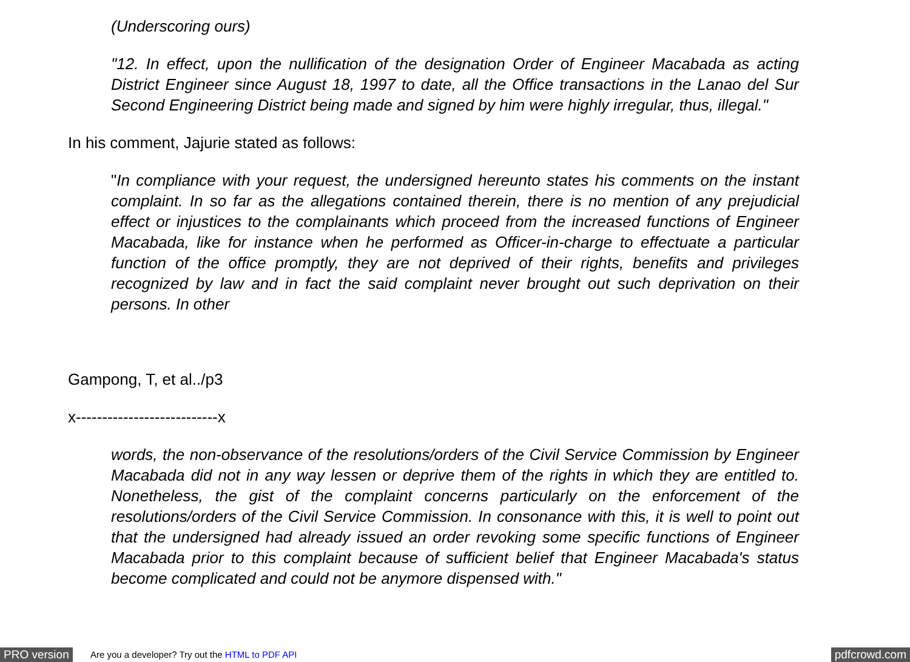(Underscoring ours)
"12. In effect, upon the nullification of the designation Order of Engineer Macabada as acting District Engineer since August 18, 1997 to date, all the Office transactions in the Lanao del Sur Second Engineering District being made and signed by him were highly irregular, thus, illegal."
In his comment, Jajurie stated as follows:
"In compliance with your request, the undersigned hereunto states his comments on the instant complaint. In so far as the allegations contained therein, there is no mention of any prejudicial effect or injustices to the complainants which proceed from the increased functions of Engineer Macabada, like for instance when he performed as Officer-in-charge to effectuate a particular function of the office promptly, they are not deprived of their rights, benefits and privileges recognized by law and in fact the said complaint never brought out such deprivation on their persons. In other
Gampong, T, et al../p3
x---------------------------x
words, the non-observance of the resolutions/orders of the Civil Service Commission by Engineer Macabada did not in any way lessen or deprive them of the rights in which they are entitled to. Nonetheless, the gist of the complaint concerns particularly on the enforcement of the resolutions/orders of the Civil Service Commission. In consonance with this, it is well to point out that the undersigned had already issued an order revoking some specific functions of Engineer Macabada prior to this complaint because of sufficient belief that Engineer Macabada's status become complicated and could not be anymore dispensed with."
PRO version Are you a developer? Try out the HTML to PDF API pdfcrowd.com